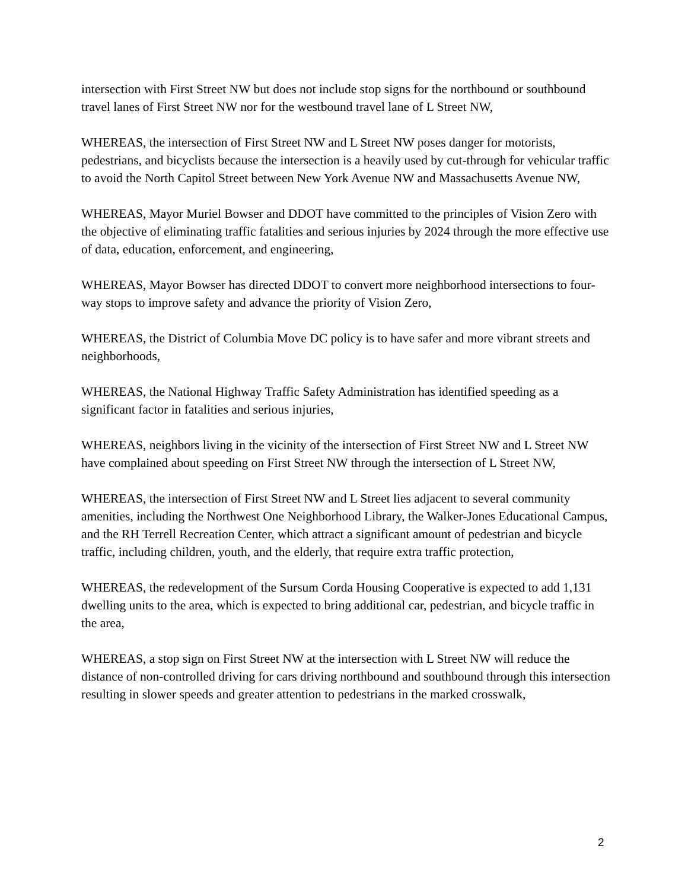intersection with First Street NW but does not include stop signs for the northbound or southbound travel lanes of First Street NW nor for the westbound travel lane of L Street NW,
WHEREAS, the intersection of First Street NW and L Street NW poses danger for motorists, pedestrians, and bicyclists because the intersection is a heavily used by cut-through for vehicular traffic to avoid the North Capitol Street between New York Avenue NW and Massachusetts Avenue NW,
WHEREAS, Mayor Muriel Bowser and DDOT have committed to the principles of Vision Zero with the objective of eliminating traffic fatalities and serious injuries by 2024 through the more effective use of data, education, enforcement, and engineering,
WHEREAS, Mayor Bowser has directed DDOT to convert more neighborhood intersections to four-way stops to improve safety and advance the priority of Vision Zero,
WHEREAS, the District of Columbia Move DC policy is to have safer and more vibrant streets and neighborhoods,
WHEREAS, the National Highway Traffic Safety Administration has identified speeding as a significant factor in fatalities and serious injuries,
WHEREAS, neighbors living in the vicinity of the intersection of First Street NW and L Street NW have complained about speeding on First Street NW through the intersection of L Street NW,
WHEREAS, the intersection of First Street NW and L Street lies adjacent to several community amenities, including the Northwest One Neighborhood Library, the Walker-Jones Educational Campus, and the RH Terrell Recreation Center, which attract a significant amount of pedestrian and bicycle traffic, including children, youth, and the elderly, that require extra traffic protection,
WHEREAS, the redevelopment of the Sursum Corda Housing Cooperative is expected to add 1,131 dwelling units to the area, which is expected to bring additional car, pedestrian, and bicycle traffic in the area,
WHEREAS, a stop sign on First Street NW at the intersection with L Street NW will reduce the distance of non-controlled driving for cars driving northbound and southbound through this intersection resulting in slower speeds and greater attention to pedestrians in the marked crosswalk,
2